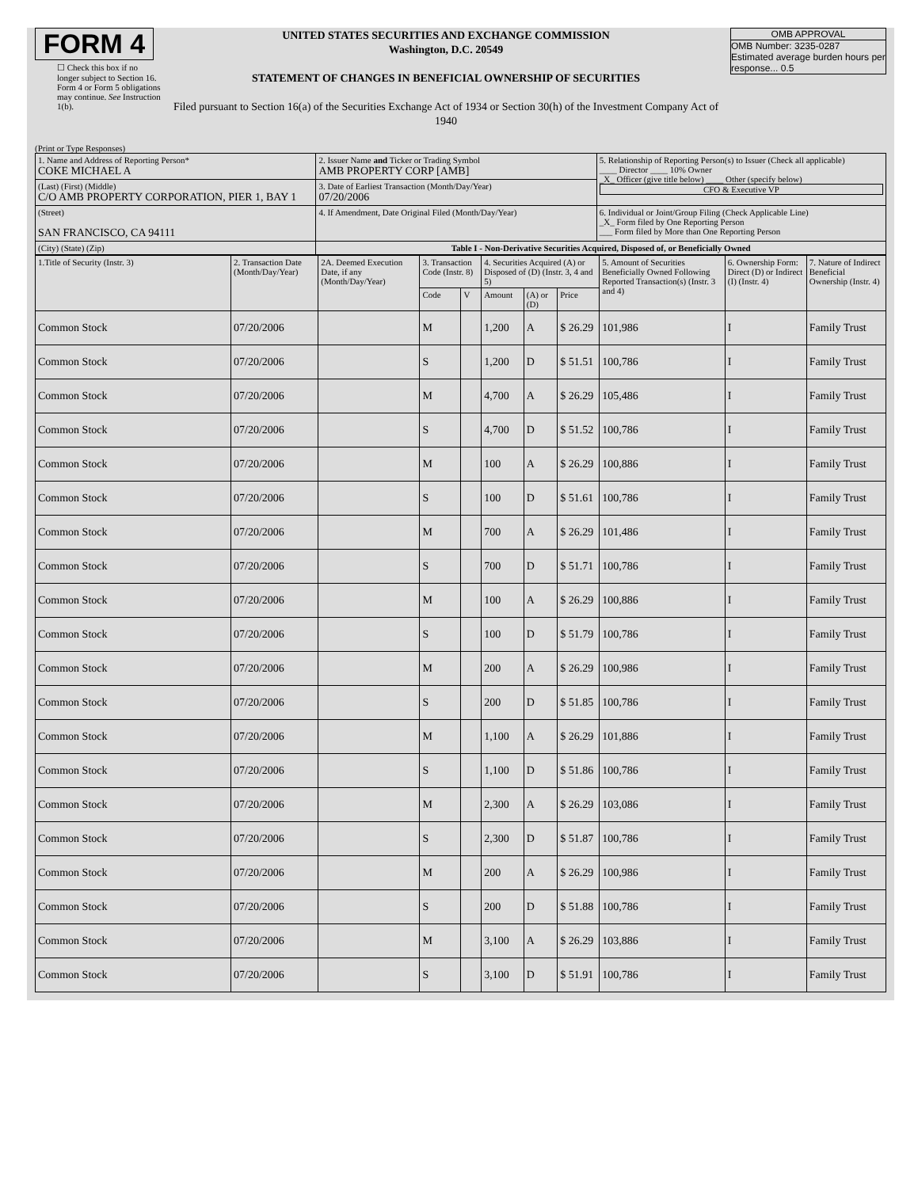FORM 4
☐ Check this box if no longer subject to Section 16. Form 4 or Form 5 obligations may continue. See Instruction 1(b).
UNITED STATES SECURITIES AND EXCHANGE COMMISSION
Washington, D.C. 20549
STATEMENT OF CHANGES IN BENEFICIAL OWNERSHIP OF SECURITIES
Filed pursuant to Section 16(a) of the Securities Exchange Act of 1934 or Section 30(h) of the Investment Company Act of 1940
OMB APPROVAL
OMB Number: 3235-0287
Estimated average burden hours per response... 0.5
(Print or Type Responses)
| 1. Name and Address of Reporting Person* COKE MICHAEL A | 2. Issuer Name and Ticker or Trading Symbol AMB PROPERTY CORP [AMB] | 5. Relationship of Reporting Person(s) to Issuer (Check all applicable) ____ Director ____ 10% Owner _X_ Officer (give title below) ____ Other (specify below) CFO & Executive VP |
| (Last) (First) (Middle) C/O AMB PROPERTY CORPORATION, PIER 1, BAY 1 | 3. Date of Earliest Transaction (Month/Day/Year) 07/20/2006 | |
| (Street) SAN FRANCISCO, CA 94111 | 4. If Amendment, Date Original Filed (Month/Day/Year) | 6. Individual or Joint/Group Filing (Check Applicable Line) _X_ Form filed by One Reporting Person ___ Form filed by More than One Reporting Person |
| (City) (State) (Zip) | Table I - Non-Derivative Securities Acquired, Disposed of, or Beneficially Owned | |
| 1.Title of Security (Instr. 3) | 2. Transaction Date (Month/Day/Year) | 2A. Deemed Execution Date, if any (Month/Day/Year) | 3. Transaction Code (Instr. 8) | | 4. Securities Acquired (A) or Disposed of (D) (Instr. 3, 4 and 5) | | | 5. Amount of Securities Beneficially Owned Following Reported Transaction(s) (Instr. 3 and 4) | 6. Ownership Form: Direct (D) or Indirect (I) (Instr. 4) | 7. Nature of Indirect Beneficial Ownership (Instr. 4) |
| --- | --- | --- | --- | --- | --- | --- | --- | --- | --- | --- |
| | | | Code | V | Amount | (A) or (D) | Price | | | |
| Common Stock | 07/20/2006 | | M | | 1,200 | A | $ 26.29 | 101,986 | I | Family Trust |
| Common Stock | 07/20/2006 | | S | | 1,200 | D | $ 51.51 | 100,786 | I | Family Trust |
| Common Stock | 07/20/2006 | | M | | 4,700 | A | $ 26.29 | 105,486 | I | Family Trust |
| Common Stock | 07/20/2006 | | S | | 4,700 | D | $ 51.52 | 100,786 | I | Family Trust |
| Common Stock | 07/20/2006 | | M | | 100 | A | $ 26.29 | 100,886 | I | Family Trust |
| Common Stock | 07/20/2006 | | S | | 100 | D | $ 51.61 | 100,786 | I | Family Trust |
| Common Stock | 07/20/2006 | | M | | 700 | A | $ 26.29 | 101,486 | I | Family Trust |
| Common Stock | 07/20/2006 | | S | | 700 | D | $ 51.71 | 100,786 | I | Family Trust |
| Common Stock | 07/20/2006 | | M | | 100 | A | $ 26.29 | 100,886 | I | Family Trust |
| Common Stock | 07/20/2006 | | S | | 100 | D | $ 51.79 | 100,786 | I | Family Trust |
| Common Stock | 07/20/2006 | | M | | 200 | A | $ 26.29 | 100,986 | I | Family Trust |
| Common Stock | 07/20/2006 | | S | | 200 | D | $ 51.85 | 100,786 | I | Family Trust |
| Common Stock | 07/20/2006 | | M | | 1,100 | A | $ 26.29 | 101,886 | I | Family Trust |
| Common Stock | 07/20/2006 | | S | | 1,100 | D | $ 51.86 | 100,786 | I | Family Trust |
| Common Stock | 07/20/2006 | | M | | 2,300 | A | $ 26.29 | 103,086 | I | Family Trust |
| Common Stock | 07/20/2006 | | S | | 2,300 | D | $ 51.87 | 100,786 | I | Family Trust |
| Common Stock | 07/20/2006 | | M | | 200 | A | $ 26.29 | 100,986 | I | Family Trust |
| Common Stock | 07/20/2006 | | S | | 200 | D | $ 51.88 | 100,786 | I | Family Trust |
| Common Stock | 07/20/2006 | | M | | 3,100 | A | $ 26.29 | 103,886 | I | Family Trust |
| Common Stock | 07/20/2006 | | S | | 3,100 | D | $ 51.91 | 100,786 | I | Family Trust |